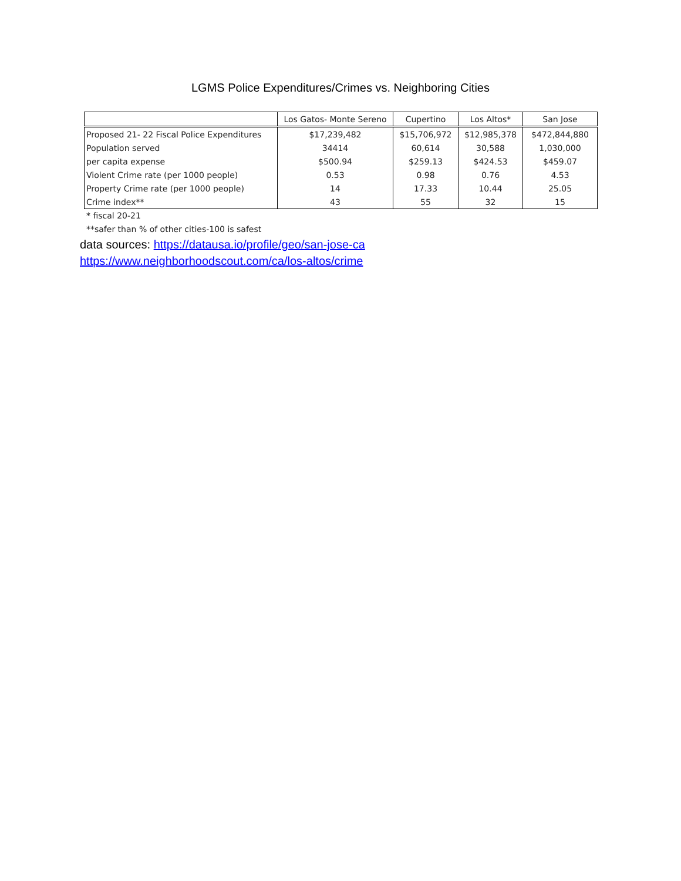LGMS Police Expenditures/Crimes vs. Neighboring Cities
| | Los Gatos- Monte Sereno | Cupertino | Los Altos* | San Jose |
| --- | --- | --- | --- | --- |
| Proposed 21- 22 Fiscal Police Expenditures | $17,239,482 | $15,706,972 | $12,985,378 | $472,844,880 |
| Population served | 34414 | 60,614 | 30,588 | 1,030,000 |
| per capita expense | $500.94 | $259.13 | $424.53 | $459.07 |
| Violent Crime rate (per 1000 people) | 0.53 | 0.98 | 0.76 | 4.53 |
| Property Crime rate (per 1000 people) | 14 | 17.33 | 10.44 | 25.05 |
| Crime index** | 43 | 55 | 32 | 15 |
* fiscal 20-21
**safer than % of other cities-100 is safest
data sources: https://datausa.io/profile/geo/san-jose-ca
https://www.neighborhoodscout.com/ca/los-altos/crime